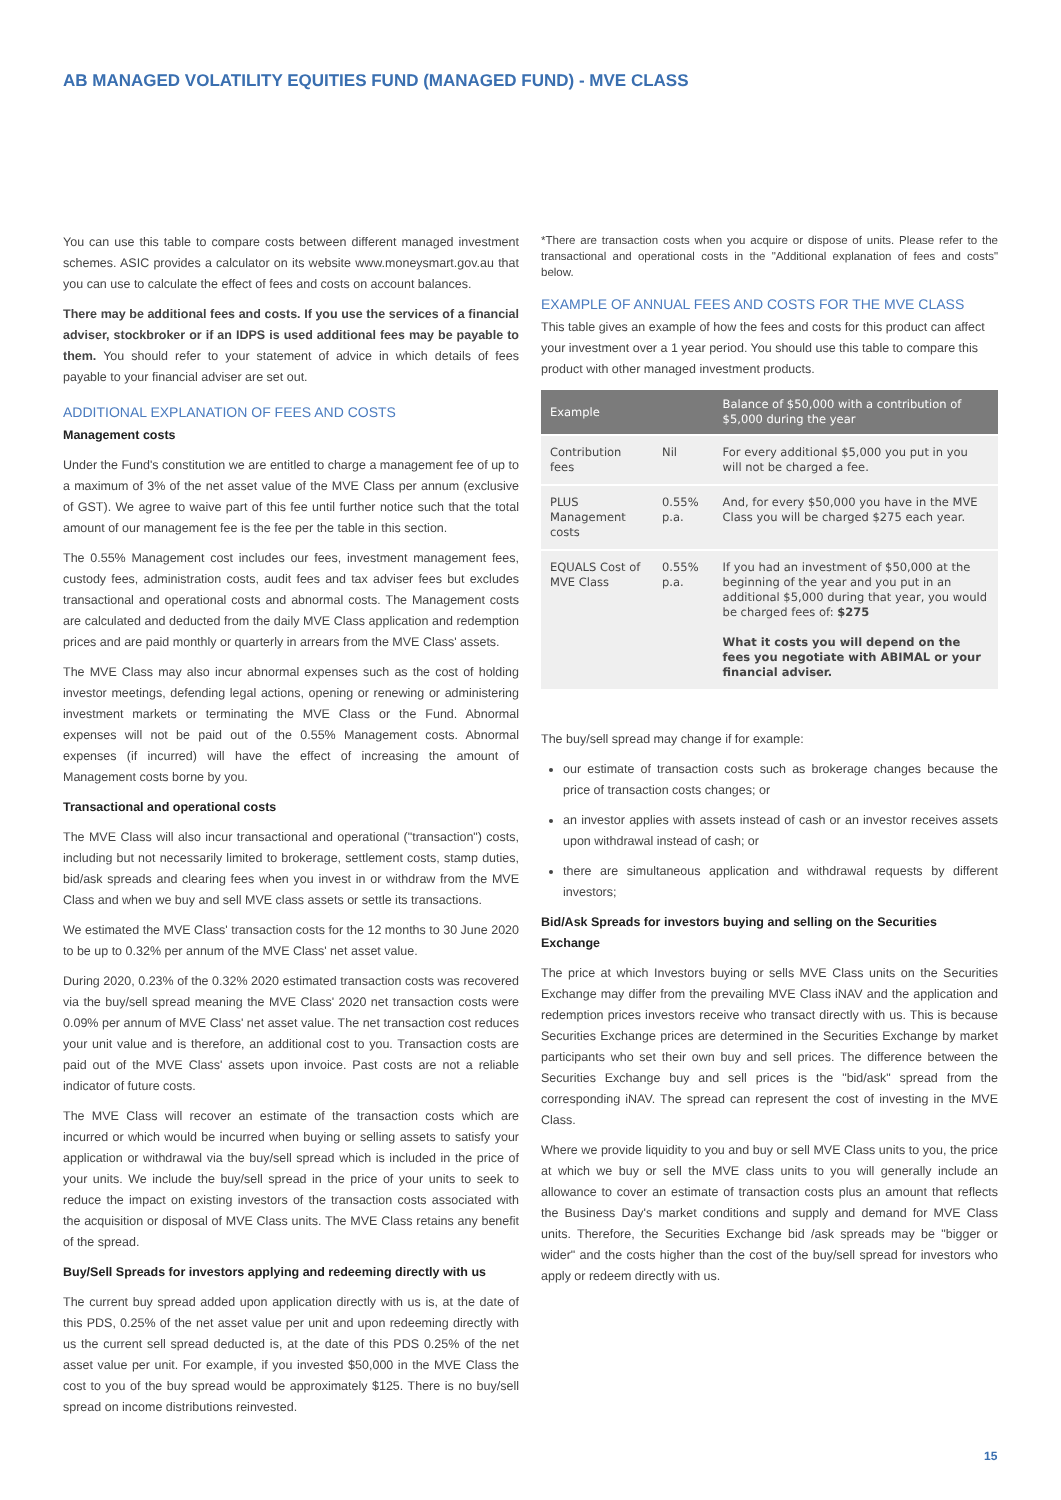AB MANAGED VOLATILITY EQUITIES FUND (MANAGED FUND) - MVE CLASS
You can use this table to compare costs between different managed investment schemes. ASIC provides a calculator on its website www.moneysmart.gov.au that you can use to calculate the effect of fees and costs on account balances.
There may be additional fees and costs. If you use the services of a financial adviser, stockbroker or if an IDPS is used additional fees may be payable to them. You should refer to your statement of advice in which details of fees payable to your financial adviser are set out.
ADDITIONAL EXPLANATION OF FEES AND COSTS
Management costs
Under the Fund's constitution we are entitled to charge a management fee of up to a maximum of 3% of the net asset value of the MVE Class per annum (exclusive of GST). We agree to waive part of this fee until further notice such that the total amount of our management fee is the fee per the table in this section.
The 0.55% Management cost includes our fees, investment management fees, custody fees, administration costs, audit fees and tax adviser fees but excludes transactional and operational costs and abnormal costs. The Management costs are calculated and deducted from the daily MVE Class application and redemption prices and are paid monthly or quarterly in arrears from the MVE Class' assets.
The MVE Class may also incur abnormal expenses such as the cost of holding investor meetings, defending legal actions, opening or renewing or administering investment markets or terminating the MVE Class or the Fund. Abnormal expenses will not be paid out of the 0.55% Management costs. Abnormal expenses (if incurred) will have the effect of increasing the amount of Management costs borne by you.
Transactional and operational costs
The MVE Class will also incur transactional and operational ("transaction") costs, including but not necessarily limited to brokerage, settlement costs, stamp duties, bid/ask spreads and clearing fees when you invest in or withdraw from the MVE Class and when we buy and sell MVE class assets or settle its transactions.
We estimated the MVE Class' transaction costs for the 12 months to 30 June 2020 to be up to 0.32% per annum of the MVE Class' net asset value.
During 2020, 0.23% of the 0.32% 2020 estimated transaction costs was recovered via the buy/sell spread meaning the MVE Class' 2020 net transaction costs were 0.09% per annum of MVE Class' net asset value. The net transaction cost reduces your unit value and is therefore, an additional cost to you. Transaction costs are paid out of the MVE Class' assets upon invoice. Past costs are not a reliable indicator of future costs.
The MVE Class will recover an estimate of the transaction costs which are incurred or which would be incurred when buying or selling assets to satisfy your application or withdrawal via the buy/sell spread which is included in the price of your units. We include the buy/sell spread in the price of your units to seek to reduce the impact on existing investors of the transaction costs associated with the acquisition or disposal of MVE Class units. The MVE Class retains any benefit of the spread.
Buy/Sell Spreads for investors applying and redeeming directly with us
The current buy spread added upon application directly with us is, at the date of this PDS, 0.25% of the net asset value per unit and upon redeeming directly with us the current sell spread deducted is, at the date of this PDS 0.25% of the net asset value per unit. For example, if you invested $50,000 in the MVE Class the cost to you of the buy spread would be approximately $125. There is no buy/sell spread on income distributions reinvested.
*There are transaction costs when you acquire or dispose of units. Please refer to the transactional and operational costs in the "Additional explanation of fees and costs" below.
EXAMPLE OF ANNUAL FEES AND COSTS FOR THE MVE CLASS
This table gives an example of how the fees and costs for this product can affect your investment over a 1 year period. You should use this table to compare this product with other managed investment products.
| Example | | Balance of $50,000 with a contribution of $5,000 during the year |
| --- | --- | --- |
| Contribution fees | Nil | For every additional $5,000 you put in you will not be charged a fee. |
| PLUS Management costs | 0.55% p.a. | And, for every $50,000 you have in the MVE Class you will be charged $275 each year. |
| EQUALS Cost of MVE Class | 0.55% p.a. | If you had an investment of $50,000 at the beginning of the year and you put in an additional $5,000 during that year, you would be charged fees of: $275 What it costs you will depend on the fees you negotiate with ABIMAL or your financial adviser. |
The buy/sell spread may change if for example:
our estimate of transaction costs such as brokerage changes because the price of transaction costs changes; or
an investor applies with assets instead of cash or an investor receives assets upon withdrawal instead of cash; or
there are simultaneous application and withdrawal requests by different investors;
Bid/Ask Spreads for investors buying and selling on the Securities Exchange
The price at which Investors buying or sells MVE Class units on the Securities Exchange may differ from the prevailing MVE Class iNAV and the application and redemption prices investors receive who transact directly with us. This is because Securities Exchange prices are determined in the Securities Exchange by market participants who set their own buy and sell prices. The difference between the Securities Exchange buy and sell prices is the "bid/ask" spread from the corresponding iNAV. The spread can represent the cost of investing in the MVE Class.
Where we provide liquidity to you and buy or sell MVE Class units to you, the price at which we buy or sell the MVE class units to you will generally include an allowance to cover an estimate of transaction costs plus an amount that reflects the Business Day's market conditions and supply and demand for MVE Class units. Therefore, the Securities Exchange bid /ask spreads may be "bigger or wider" and the costs higher than the cost of the buy/sell spread for investors who apply or redeem directly with us.
15